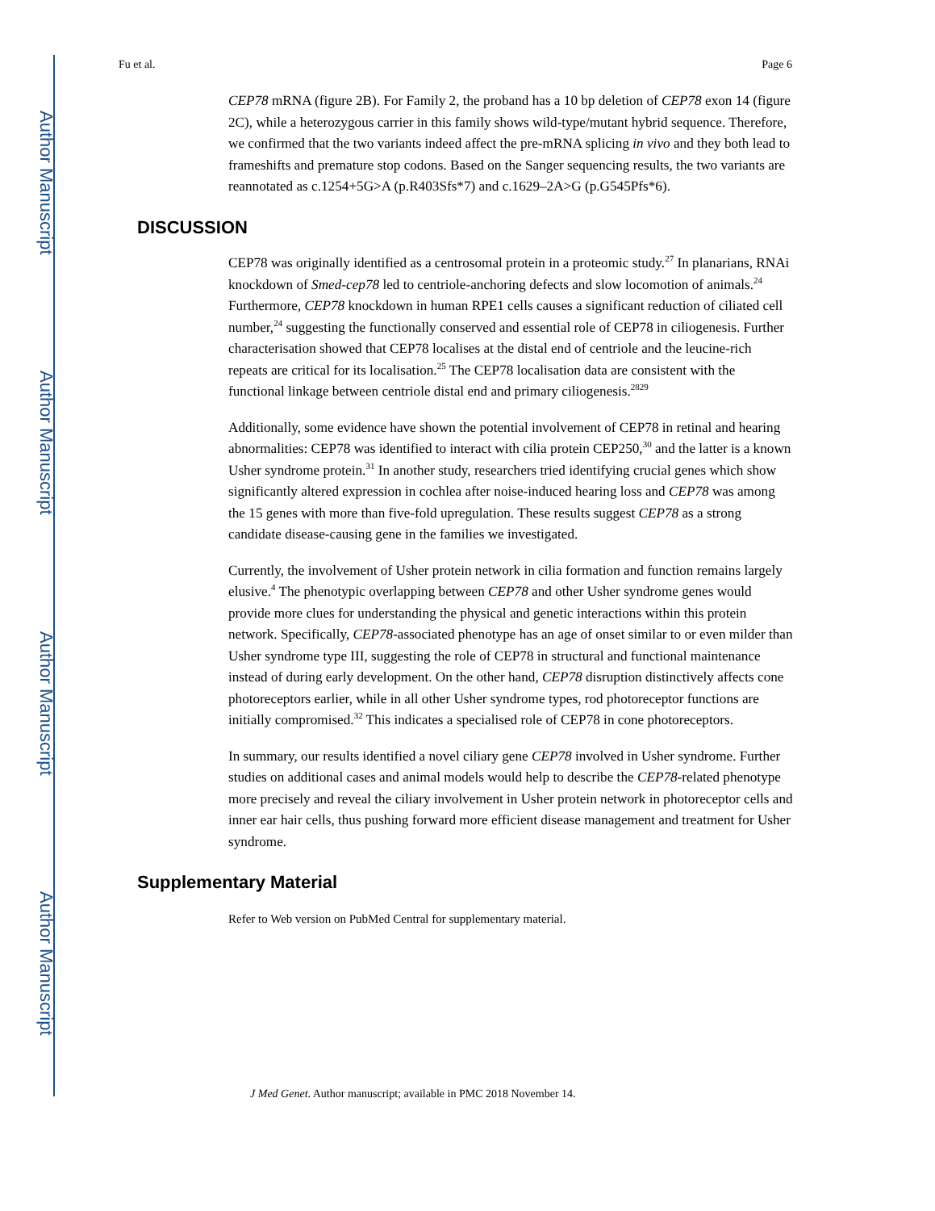Author Manuscript
Author Manuscript
Author Manuscript
Author Manuscript
Fu et al. Page 6
CEP78 mRNA (figure 2B). For Family 2, the proband has a 10 bp deletion of CEP78 exon 14 (figure 2C), while a heterozygous carrier in this family shows wild-type/mutant hybrid sequence. Therefore, we confirmed that the two variants indeed affect the pre-mRNA splicing in vivo and they both lead to frameshifts and premature stop codons. Based on the Sanger sequencing results, the two variants are reannotated as c.1254+5G>A (p.R403Sfs*7) and c.1629–2A>G (p.G545Pfs*6).
DISCUSSION
CEP78 was originally identified as a centrosomal protein in a proteomic study.<sup>27</sup> In planarians, RNAi knockdown of Smed-cep78 led to centriole-anchoring defects and slow locomotion of animals.<sup>24</sup> Furthermore, CEP78 knockdown in human RPE1 cells causes a significant reduction of ciliated cell number,<sup>24</sup> suggesting the functionally conserved and essential role of CEP78 in ciliogenesis. Further characterisation showed that CEP78 localises at the distal end of centriole and the leucine-rich repeats are critical for its localisation.<sup>25</sup> The CEP78 localisation data are consistent with the functional linkage between centriole distal end and primary ciliogenesis.<sup>2829</sup>
Additionally, some evidence have shown the potential involvement of CEP78 in retinal and hearing abnormalities: CEP78 was identified to interact with cilia protein CEP250,<sup>30</sup> and the latter is a known Usher syndrome protein.<sup>31</sup> In another study, researchers tried identifying crucial genes which show significantly altered expression in cochlea after noise-induced hearing loss and CEP78 was among the 15 genes with more than five-fold upregulation. These results suggest CEP78 as a strong candidate disease-causing gene in the families we investigated.
Currently, the involvement of Usher protein network in cilia formation and function remains largely elusive.<sup>4</sup> The phenotypic overlapping between CEP78 and other Usher syndrome genes would provide more clues for understanding the physical and genetic interactions within this protein network. Specifically, CEP78-associated phenotype has an age of onset similar to or even milder than Usher syndrome type III, suggesting the role of CEP78 in structural and functional maintenance instead of during early development. On the other hand, CEP78 disruption distinctively affects cone photoreceptors earlier, while in all other Usher syndrome types, rod photoreceptor functions are initially compromised.<sup>32</sup> This indicates a specialised role of CEP78 in cone photoreceptors.
In summary, our results identified a novel ciliary gene CEP78 involved in Usher syndrome. Further studies on additional cases and animal models would help to describe the CEP78-related phenotype more precisely and reveal the ciliary involvement in Usher protein network in photoreceptor cells and inner ear hair cells, thus pushing forward more efficient disease management and treatment for Usher syndrome.
Supplementary Material
Refer to Web version on PubMed Central for supplementary material.
J Med Genet. Author manuscript; available in PMC 2018 November 14.